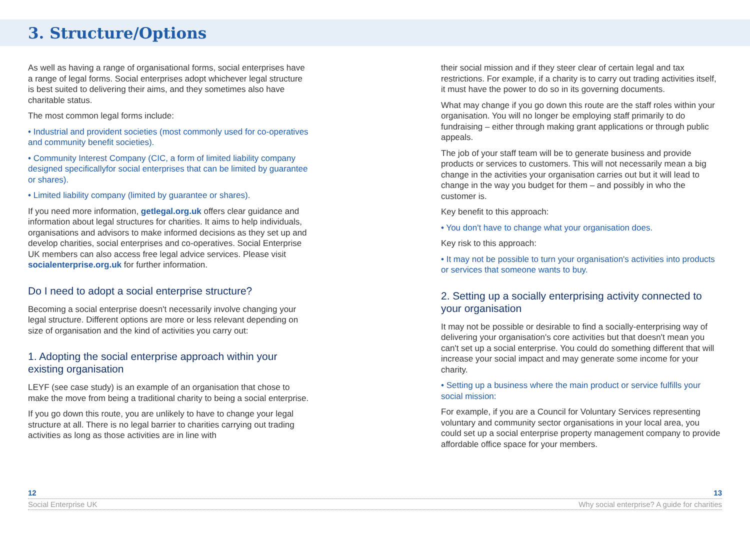3. Structure/Options
As well as having a range of organisational forms, social enterprises have a range of legal forms. Social enterprises adopt whichever legal structure is best suited to delivering their aims, and they sometimes also have charitable status.
The most common legal forms include:
• Industrial and provident societies (most commonly used for co-operatives and community benefit societies).
• Community Interest Company (CIC, a form of limited liability company designed specificallyfor social enterprises that can be limited by guarantee or shares).
• Limited liability company (limited by guarantee or shares).
If you need more information, getlegal.org.uk offers clear guidance and information about legal structures for charities. It aims to help individuals, organisations and advisors to make informed decisions as they set up and develop charities, social enterprises and co-operatives. Social Enterprise UK members can also access free legal advice services. Please visit socialenterprise.org.uk for further information.
Do I need to adopt a social enterprise structure?
Becoming a social enterprise doesn't necessarily involve changing your legal structure. Different options are more or less relevant depending on size of organisation and the kind of activities you carry out:
1. Adopting the social enterprise approach within your existing organisation
LEYF (see case study) is an example of an organisation that chose to make the move from being a traditional charity to being a social enterprise.
If you go down this route, you are unlikely to have to change your legal structure at all. There is no legal barrier to charities carrying out trading activities as long as those activities are in line with
their social mission and if they steer clear of certain legal and tax restrictions. For example, if a charity is to carry out trading activities itself, it must have the power to do so in its governing documents.
What may change if you go down this route are the staff roles within your organisation. You will no longer be employing staff primarily to do fundraising – either through making grant applications or through public appeals.
The job of your staff team will be to generate business and provide products or services to customers. This will not necessarily mean a big change in the activities your organisation carries out but it will lead to change in the way you budget for them – and possibly in who the customer is.
Key benefit to this approach:
• You don't have to change what your organisation does.
Key risk to this approach:
• It may not be possible to turn your organisation's activities into products or services that someone wants to buy.
2. Setting up a socially enterprising activity connected to your organisation
It may not be possible or desirable to find a socially-enterprising way of delivering your organisation's core activities but that doesn't mean you can't set up a social enterprise. You could do something different that will increase your social impact and may generate some income for your charity.
• Setting up a business where the main product or service fulfills your social mission:
For example, if you are a Council for Voluntary Services representing voluntary and community sector organisations in your local area, you could set up a social enterprise property management company to provide affordable office space for your members.
12 13
Social Enterprise UK Why social enterprise? A guide for charities